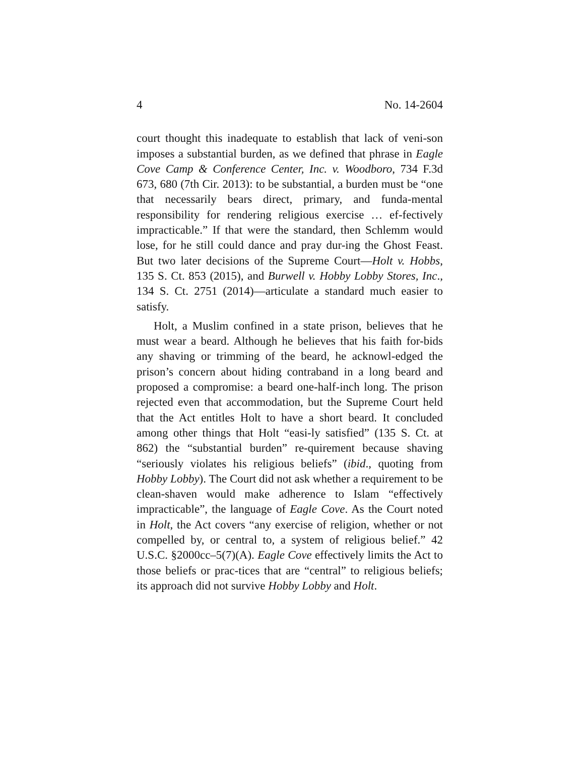4 No. 14-2604
court thought this inadequate to establish that lack of veni-son imposes a substantial burden, as we defined that phrase in Eagle Cove Camp & Conference Center, Inc. v. Woodboro, 734 F.3d 673, 680 (7th Cir. 2013): to be substantial, a burden must be “one that necessarily bears direct, primary, and funda-mental responsibility for rendering religious exercise … ef-fectively impracticable.” If that were the standard, then Schlemm would lose, for he still could dance and pray dur-ing the Ghost Feast. But two later decisions of the Supreme Court—Holt v. Hobbs, 135 S. Ct. 853 (2015), and Burwell v. Hobby Lobby Stores, Inc., 134 S. Ct. 2751 (2014)—articulate a standard much easier to satisfy.
Holt, a Muslim confined in a state prison, believes that he must wear a beard. Although he believes that his faith for-bids any shaving or trimming of the beard, he acknowl-edged the prison’s concern about hiding contraband in a long beard and proposed a compromise: a beard one-half-inch long. The prison rejected even that accommodation, but the Supreme Court held that the Act entitles Holt to have a short beard. It concluded among other things that Holt “easi-ly satisfied” (135 S. Ct. at 862) the “substantial burden” re-quirement because shaving “seriously violates his religious beliefs” (ibid., quoting from Hobby Lobby). The Court did not ask whether a requirement to be clean-shaven would make adherence to Islam “effectively impracticable”, the language of Eagle Cove. As the Court noted in Holt, the Act covers “any exercise of religion, whether or not compelled by, or central to, a system of religious belief.” 42 U.S.C. §2000cc–5(7)(A). Eagle Cove effectively limits the Act to those beliefs or prac-tices that are “central” to religious beliefs; its approach did not survive Hobby Lobby and Holt.